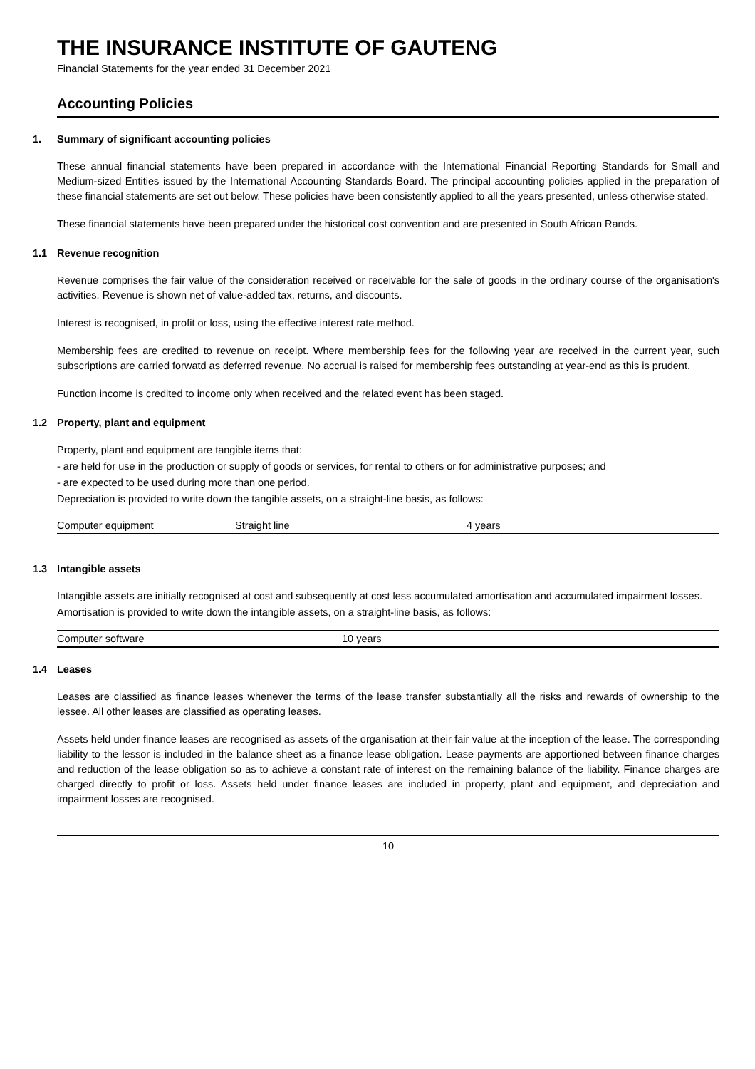THE INSURANCE INSTITUTE OF GAUTENG
Financial Statements for the year ended 31 December 2021
Accounting Policies
1. Summary of significant accounting policies
These annual financial statements have been prepared in accordance with the International Financial Reporting Standards for Small and Medium-sized Entities issued by the International Accounting Standards Board. The principal accounting policies applied in the preparation of these financial statements are set out below. These policies have been consistently applied to all the years presented, unless otherwise stated.
These financial statements have been prepared under the historical cost convention and are presented in South African Rands.
1.1 Revenue recognition
Revenue comprises the fair value of the consideration received or receivable for the sale of goods in the ordinary course of the organisation's activities. Revenue is shown net of value-added tax, returns, and discounts.
Interest is recognised, in profit or loss, using the effective interest rate method.
Membership fees are credited to revenue on receipt. Where membership fees for the following year are received in the current year, such subscriptions are carried forwatd as deferred revenue. No accrual is raised for membership fees outstanding at year-end as this is prudent.
Function income is credited to income only when received and the related event has been staged.
1.2 Property, plant and equipment
Property, plant and equipment are tangible items that:
- are held for use in the production or supply of goods or services, for rental to others or for administrative purposes; and
- are expected to be used during more than one period.
Depreciation is provided to write down the tangible assets, on a straight-line basis, as follows:
| Computer equipment | Straight line | 4 years |
1.3 Intangible assets
Intangible assets are initially recognised at cost and subsequently at cost less accumulated amortisation and accumulated impairment losses.
Amortisation is provided to write down the intangible assets, on a straight-line basis, as follows:
| Computer software | 10 years |
1.4 Leases
Leases are classified as finance leases whenever the terms of the lease transfer substantially all the risks and rewards of ownership to the lessee. All other leases are classified as operating leases.
Assets held under finance leases are recognised as assets of the organisation at their fair value at the inception of the lease. The corresponding liability to the lessor is included in the balance sheet as a finance lease obligation. Lease payments are apportioned between finance charges and reduction of the lease obligation so as to achieve a constant rate of interest on the remaining balance of the liability. Finance charges are charged directly to profit or loss. Assets held under finance leases are included in property, plant and equipment, and depreciation and impairment losses are recognised.
10